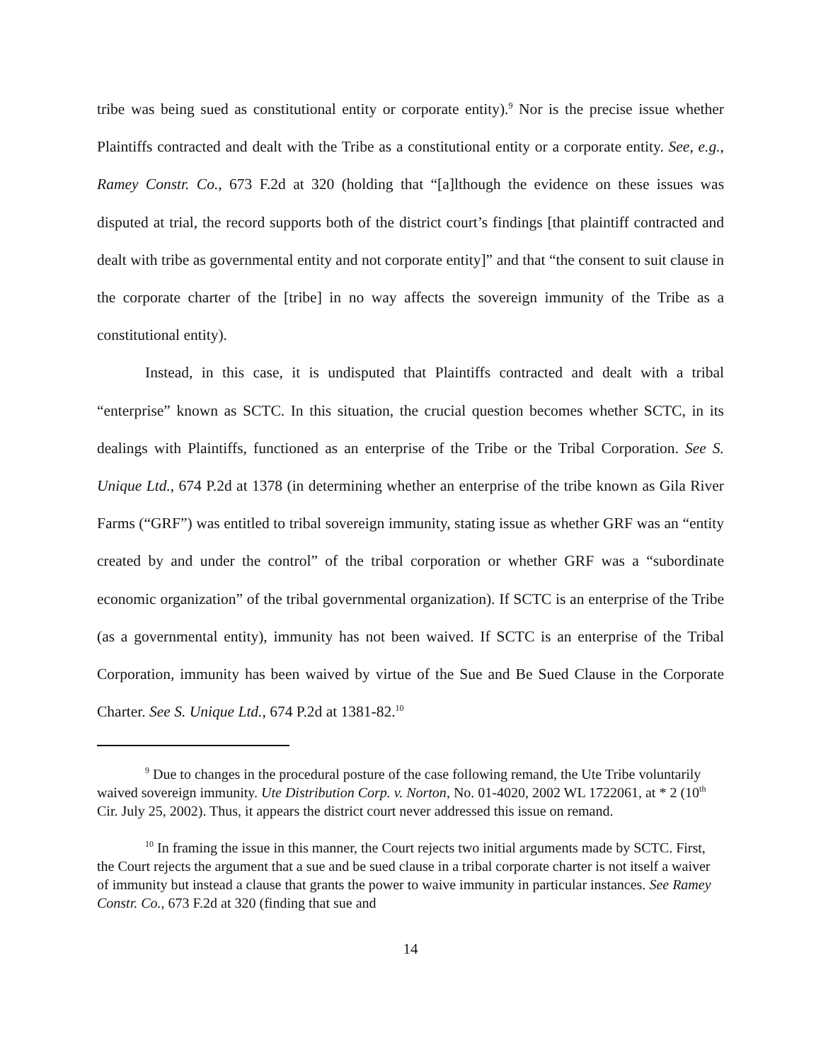tribe was being sued as constitutional entity or corporate entity).<sup>9</sup> Nor is the precise issue whether Plaintiffs contracted and dealt with the Tribe as a constitutional entity or a corporate entity. See, e.g., Ramey Constr. Co., 673 F.2d at 320 (holding that “[a]lthough the evidence on these issues was disputed at trial, the record supports both of the district court’s findings [that plaintiff contracted and dealt with tribe as governmental entity and not corporate entity]” and that “the consent to suit clause in the corporate charter of the [tribe] in no way affects the sovereign immunity of the Tribe as a constitutional entity).
Instead, in this case, it is undisputed that Plaintiffs contracted and dealt with a tribal “enterprise” known as SCTC. In this situation, the crucial question becomes whether SCTC, in its dealings with Plaintiffs, functioned as an enterprise of the Tribe or the Tribal Corporation. See S. Unique Ltd., 674 P.2d at 1378 (in determining whether an enterprise of the tribe known as Gila River Farms (“GRF”) was entitled to tribal sovereign immunity, stating issue as whether GRF was an “entity created by and under the control” of the tribal corporation or whether GRF was a “subordinate economic organization” of the tribal governmental organization). If SCTC is an enterprise of the Tribe (as a governmental entity), immunity has not been waived. If SCTC is an enterprise of the Tribal Corporation, immunity has been waived by virtue of the Sue and Be Sued Clause in the Corporate Charter. See S. Unique Ltd., 674 P.2d at 1381-82.<sup>10</sup>
<sup>9</sup> Due to changes in the procedural posture of the case following remand, the Ute Tribe voluntarily waived sovereign immunity. Ute Distribution Corp. v. Norton, No. 01-4020, 2002 WL 1722061, at * 2 (10<sup>th</sup> Cir. July 25, 2002). Thus, it appears the district court never addressed this issue on remand.
<sup>10</sup> In framing the issue in this manner, the Court rejects two initial arguments made by SCTC. First, the Court rejects the argument that a sue and be sued clause in a tribal corporate charter is not itself a waiver of immunity but instead a clause that grants the power to waive immunity in particular instances. See Ramey Constr. Co., 673 F.2d at 320 (finding that sue and
14